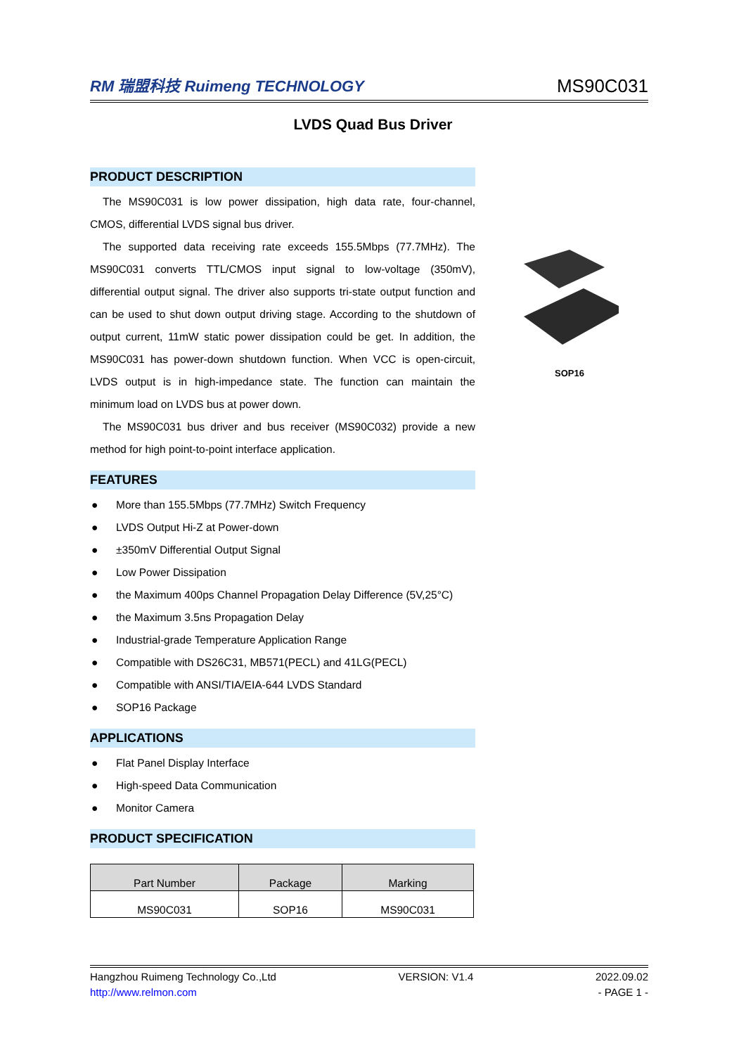RM 瑞盟科技 Ruimeng TECHNOLOGY
MS90C031
LVDS Quad Bus Driver
PRODUCT DESCRIPTION
The MS90C031 is low power dissipation, high data rate, four-channel, CMOS, differential LVDS signal bus driver.
The supported data receiving rate exceeds 155.5Mbps (77.7MHz). The MS90C031 converts TTL/CMOS input signal to low-voltage (350mV), differential output signal. The driver also supports tri-state output function and can be used to shut down output driving stage. According to the shutdown of output current, 11mW static power dissipation could be get. In addition, the MS90C031 has power-down shutdown function. When VCC is open-circuit, LVDS output is in high-impedance state. The function can maintain the minimum load on LVDS bus at power down.
The MS90C031 bus driver and bus receiver (MS90C032) provide a new method for high point-to-point interface application.
FEATURES
● More than 155.5Mbps (77.7MHz) Switch Frequency
● LVDS Output Hi-Z at Power-down
● ±350mV Differential Output Signal
● Low Power Dissipation
● the Maximum 400ps Channel Propagation Delay Difference (5V,25°C)
● the Maximum 3.5ns Propagation Delay
● Industrial-grade Temperature Application Range
● Compatible with DS26C31, MB571(PECL) and 41LG(PECL)
● Compatible with ANSI/TIA/EIA-644 LVDS Standard
● SOP16 Package
APPLICATIONS
● Flat Panel Display Interface
● High-speed Data Communication
● Monitor Camera
PRODUCT SPECIFICATION
| Part Number | Package | Marking |
| --- | --- | --- |
| MS90C031 | SOP16 | MS90C031 |
SOP16
Hangzhou Ruimeng Technology Co.,Ltd VERSION: V1.4 2022.09.02
http://www.relmon.com - PAGE 1 -